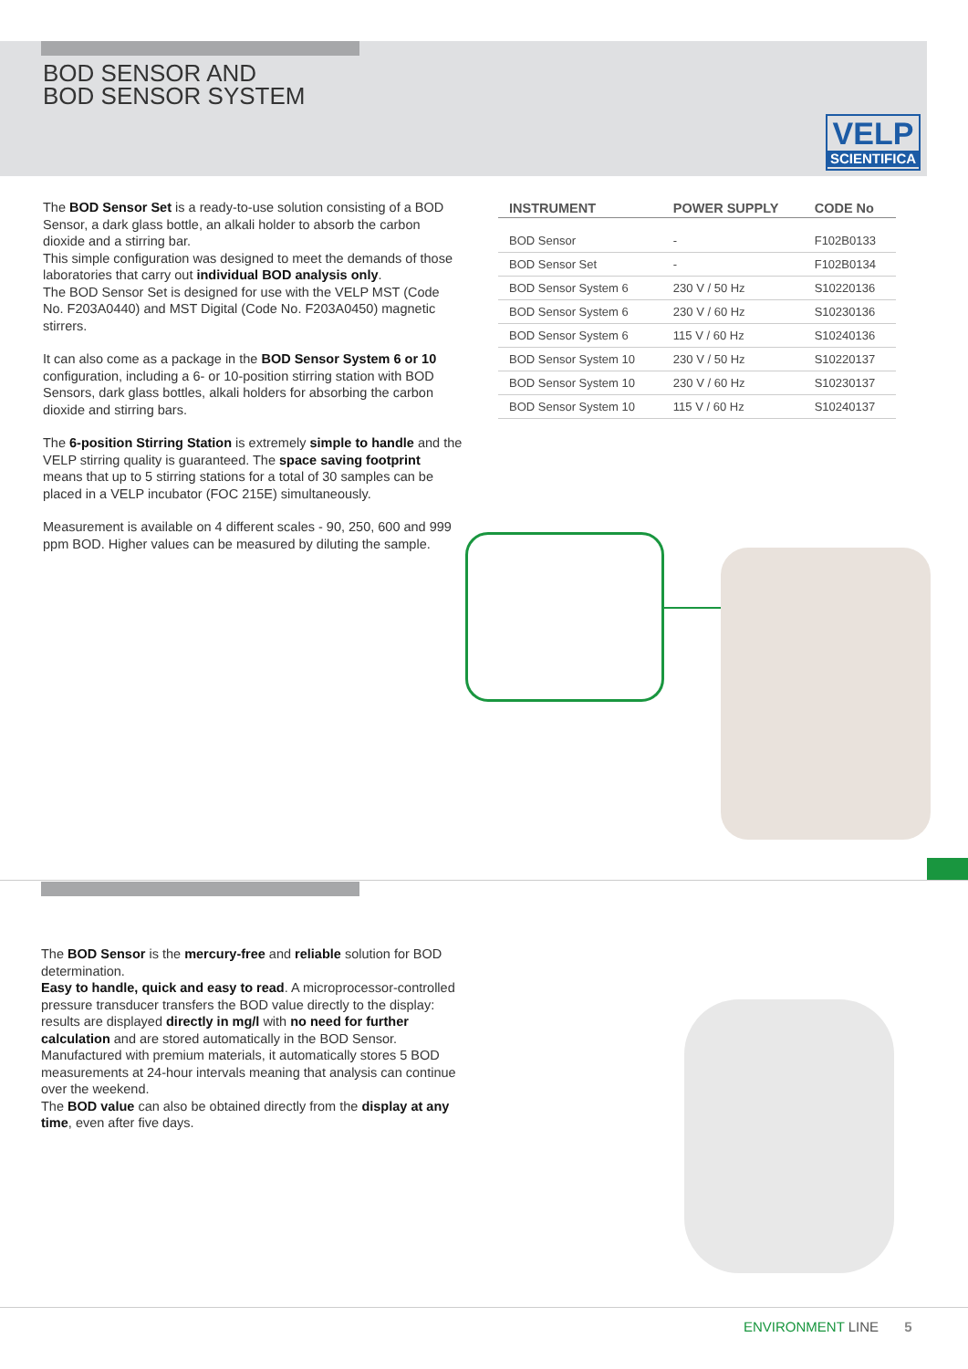BOD SENSOR AND
BOD SENSOR SYSTEM
VELP
SCIENTIFICA
The BOD Sensor Set is a ready-to-use solution consisting of a BOD Sensor, a dark glass bottle, an alkali holder to absorb the carbon dioxide and a stirring bar.
This simple configuration was designed to meet the demands of those laboratories that carry out individual BOD analysis only.
The BOD Sensor Set is designed for use with the VELP MST (Code No. F203A0440) and MST Digital (Code No. F203A0450) magnetic stirrers.
It can also come as a package in the BOD Sensor System 6 or 10 configuration, including a 6- or 10-position stirring station with BOD Sensors, dark glass bottles, alkali holders for absorbing the carbon dioxide and stirring bars.
The 6-position Stirring Station is extremely simple to handle and the VELP stirring quality is guaranteed. The space saving footprint means that up to 5 stirring stations for a total of 30 samples can be placed in a VELP incubator (FOC 215E) simultaneously.
Measurement is available on 4 different scales - 90, 250, 600 and 999 ppm BOD. Higher values can be measured by diluting the sample.
| INSTRUMENT | POWER SUPPLY | CODE No |
| --- | --- | --- |
| BOD Sensor | - | F102B0133 |
| BOD Sensor Set | - | F102B0134 |
| BOD Sensor System 6 | 230 V / 50 Hz | S10220136 |
| BOD Sensor System 6 | 230 V / 60 Hz | S10230136 |
| BOD Sensor System 6 | 115 V / 60 Hz | S10240136 |
| BOD Sensor System 10 | 230 V / 50 Hz | S10220137 |
| BOD Sensor System 10 | 230 V / 60 Hz | S10230137 |
| BOD Sensor System 10 | 115 V / 60 Hz | S10240137 |
The BOD Sensor is the mercury-free and reliable solution for BOD determination.
Easy to handle, quick and easy to read. A microprocessor-controlled pressure transducer transfers the BOD value directly to the display: results are displayed directly in mg/l with no need for further calculation and are stored automatically in the BOD Sensor. Manufactured with premium materials, it automatically stores 5 BOD measurements at 24-hour intervals meaning that analysis can continue over the weekend.
The BOD value can also be obtained directly from the display at any time, even after five days.
ENVIRONMENT LINE 5